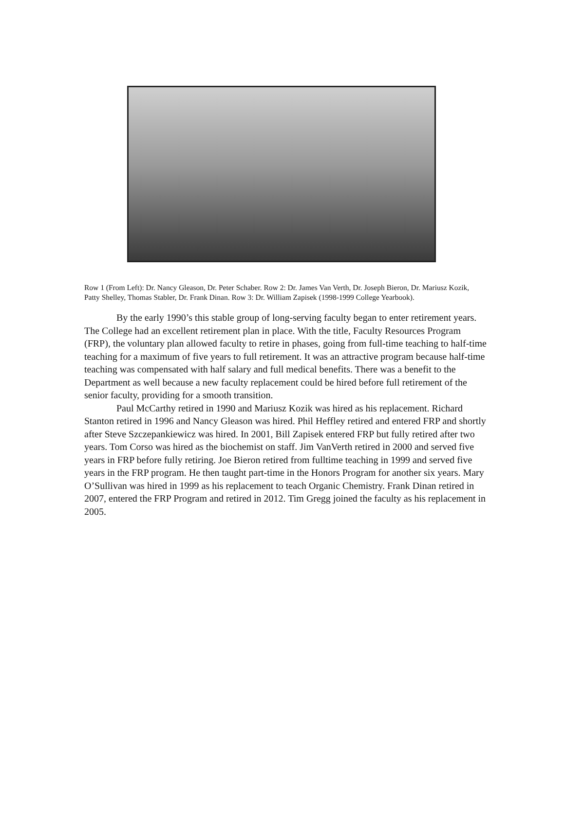Row 1 (From Left): Dr. Nancy Gleason, Dr. Peter Schaber. Row 2: Dr. James Van Verth, Dr. Joseph Bieron, Dr. Mariusz Kozik, Patty Shelley, Thomas Stabler, Dr. Frank Dinan. Row 3: Dr. William Zapisek (1998-1999 College Yearbook).
By the early 1990’s this stable group of long-serving faculty began to enter retirement years. The College had an excellent retirement plan in place. With the title, Faculty Resources Program (FRP), the voluntary plan allowed faculty to retire in phases, going from full-time teaching to half-time teaching for a maximum of five years to full retirement. It was an attractive program because half-time teaching was compensated with half salary and full medical benefits. There was a benefit to the Department as well because a new faculty replacement could be hired before full retirement of the senior faculty, providing for a smooth transition.
Paul McCarthy retired in 1990 and Mariusz Kozik was hired as his replacement. Richard Stanton retired in 1996 and Nancy Gleason was hired. Phil Heffley retired and entered FRP and shortly after Steve Szczepankiewicz was hired. In 2001, Bill Zapisek entered FRP but fully retired after two years. Tom Corso was hired as the biochemist on staff. Jim VanVerth retired in 2000 and served five years in FRP before fully retiring. Joe Bieron retired from fulltime teaching in 1999 and served five years in the FRP program. He then taught part-time in the Honors Program for another six years. Mary O’Sullivan was hired in 1999 as his replacement to teach Organic Chemistry. Frank Dinan retired in 2007, entered the FRP Program and retired in 2012. Tim Gregg joined the faculty as his replacement in 2005.